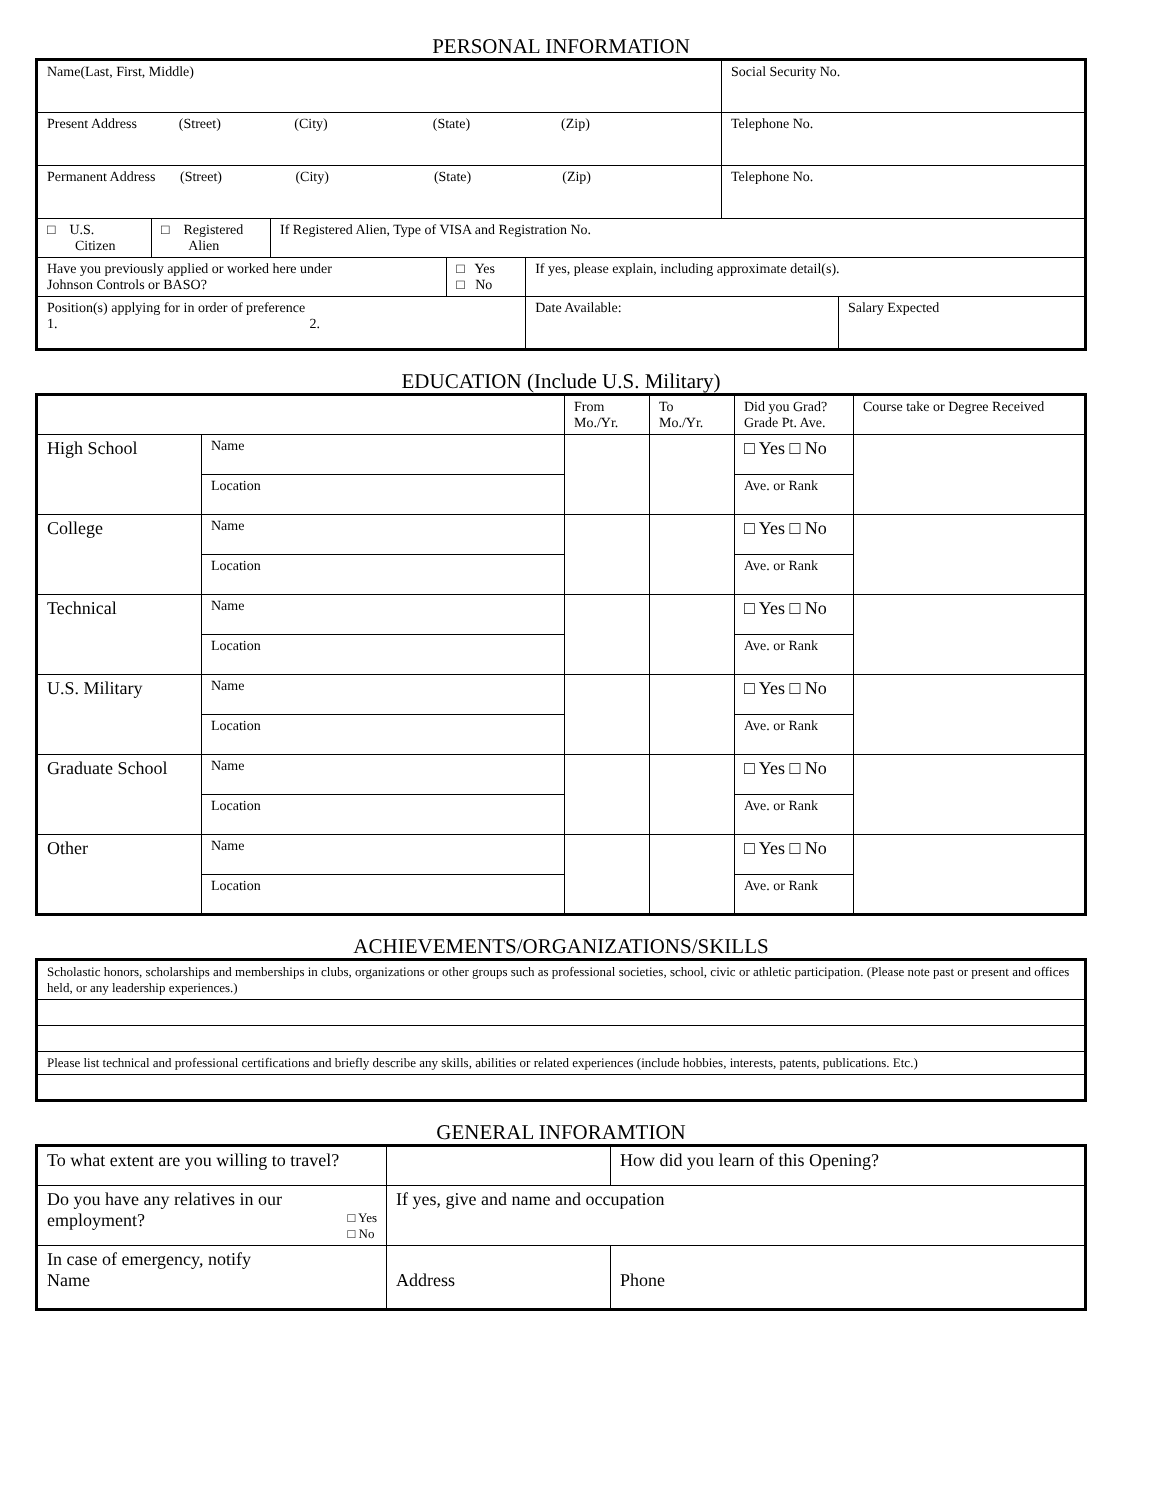PERSONAL INFORMATION
| Name(Last, First, Middle) | | | | | | Social Security No. | |
| Present Address (Street) (City) (State) (Zip) | | | | | | Telephone No. | |
| Permanent Address (Street) (City) (State) (Zip) | | | | | | Telephone No. | |
| □ U.S. Citizen | □ Registered Alien | If Registered Alien, Type of VISA and Registration No. | | | | | |
| Have you previously applied or worked here under Johnson Controls or BASO? | | | □ Yes □ No | If yes, please explain, including approximate detail(s). | | | |
| Position(s) applying for in order of preference 1. 2. | | | | | Date Available: | | Salary Expected |
EDUCATION (Include U.S. Military)
| | | From Mo./Yr. | To Mo./Yr. | Did you Grad? Grade Pt. Ave. | Course take or Degree Received |
| High School | Name | | | □ Yes □ No | |
| | Location | | | Ave. or Rank | |
| College | Name | | | □ Yes □ No | |
| | Location | | | Ave. or Rank | |
| Technical | Name | | | □ Yes □ No | |
| | Location | | | Ave. or Rank | |
| U.S. Military | Name | | | □ Yes □ No | |
| | Location | | | Ave. or Rank | |
| Graduate School | Name | | | □ Yes □ No | |
| | Location | | | Ave. or Rank | |
| Other | Name | | | □ Yes □ No | |
| | Location | | | Ave. or Rank | |
ACHIEVEMENTS/ORGANIZATIONS/SKILLS
| Scholastic honors, scholarships and memberships in clubs, organizations or other groups such as professional societies, school, civic or athletic participation. (Please note past or present and offices held, or any leadership experiences.) |
| Please list technical and professional certifications and briefly describe any skills, abilities or related experiences (include hobbies, interests, patents, publications. Etc.) |
GENERAL INFORAMTION
| To what extent are you willing to travel? | | How did you learn of this Opening? | |
| Do you have any relatives in our employment? □ Yes □ No | If yes, give and name and occupation | | |
| In case of emergency, notify Name | Address | | Phone |